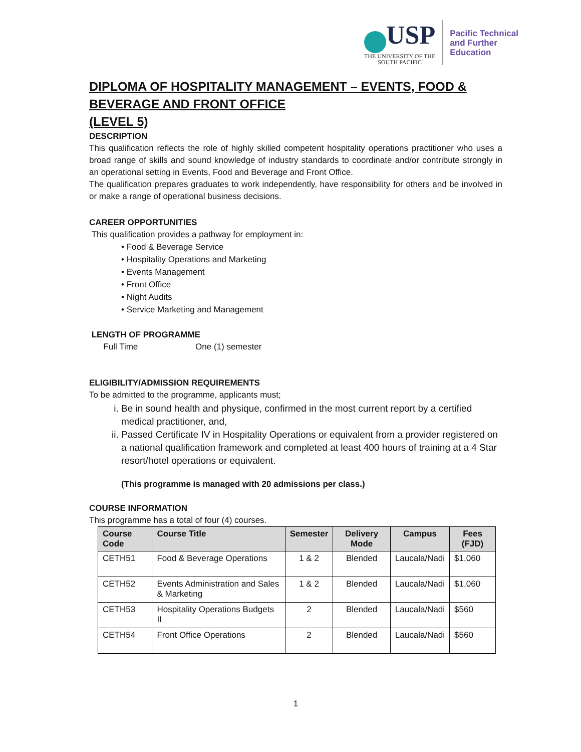USP
THE UNIVERSITY OF THE
SOUTH PACIFIC
Pacific Technical
and Further
Education
DIPLOMA OF HOSPITALITY MANAGEMENT – EVENTS, FOOD & BEVERAGE AND FRONT OFFICE
(LEVEL 5)
DESCRIPTION
This qualification reflects the role of highly skilled competent hospitality operations practitioner who uses a broad range of skills and sound knowledge of industry standards to coordinate and/or contribute strongly in an operational setting in Events, Food and Beverage and Front Office.
The qualification prepares graduates to work independently, have responsibility for others and be involved in or make a range of operational business decisions.
CAREER OPPORTUNITIES
This qualification provides a pathway for employment in:
• Food & Beverage Service
• Hospitality Operations and Marketing
• Events Management
• Front Office
• Night Audits
• Service Marketing and Management
LENGTH OF PROGRAMME
Full Time One (1) semester
ELIGIBILITY/ADMISSION REQUIREMENTS
To be admitted to the programme, applicants must;
i. Be in sound health and physique, confirmed in the most current report by a certified medical practitioner, and,
ii. Passed Certificate IV in Hospitality Operations or equivalent from a provider registered on a national qualification framework and completed at least 400 hours of training at a 4 Star resort/hotel operations or equivalent.
(This programme is managed with 20 admissions per class.)
COURSE INFORMATION
This programme has a total of four (4) courses.
| Course Code | Course Title | Semester | Delivery Mode | Campus | Fees (FJD) |
| --- | --- | --- | --- | --- | --- |
| CETH51 | Food & Beverage Operations | 1 & 2 | Blended | Laucala/Nadi | $1,060 |
| CETH52 | Events Administration and Sales & Marketing | 1 & 2 | Blended | Laucala/Nadi | $1,060 |
| CETH53 | Hospitality Operations Budgets II | 2 | Blended | Laucala/Nadi | $560 |
| CETH54 | Front Office Operations | 2 | Blended | Laucala/Nadi | $560 |
1